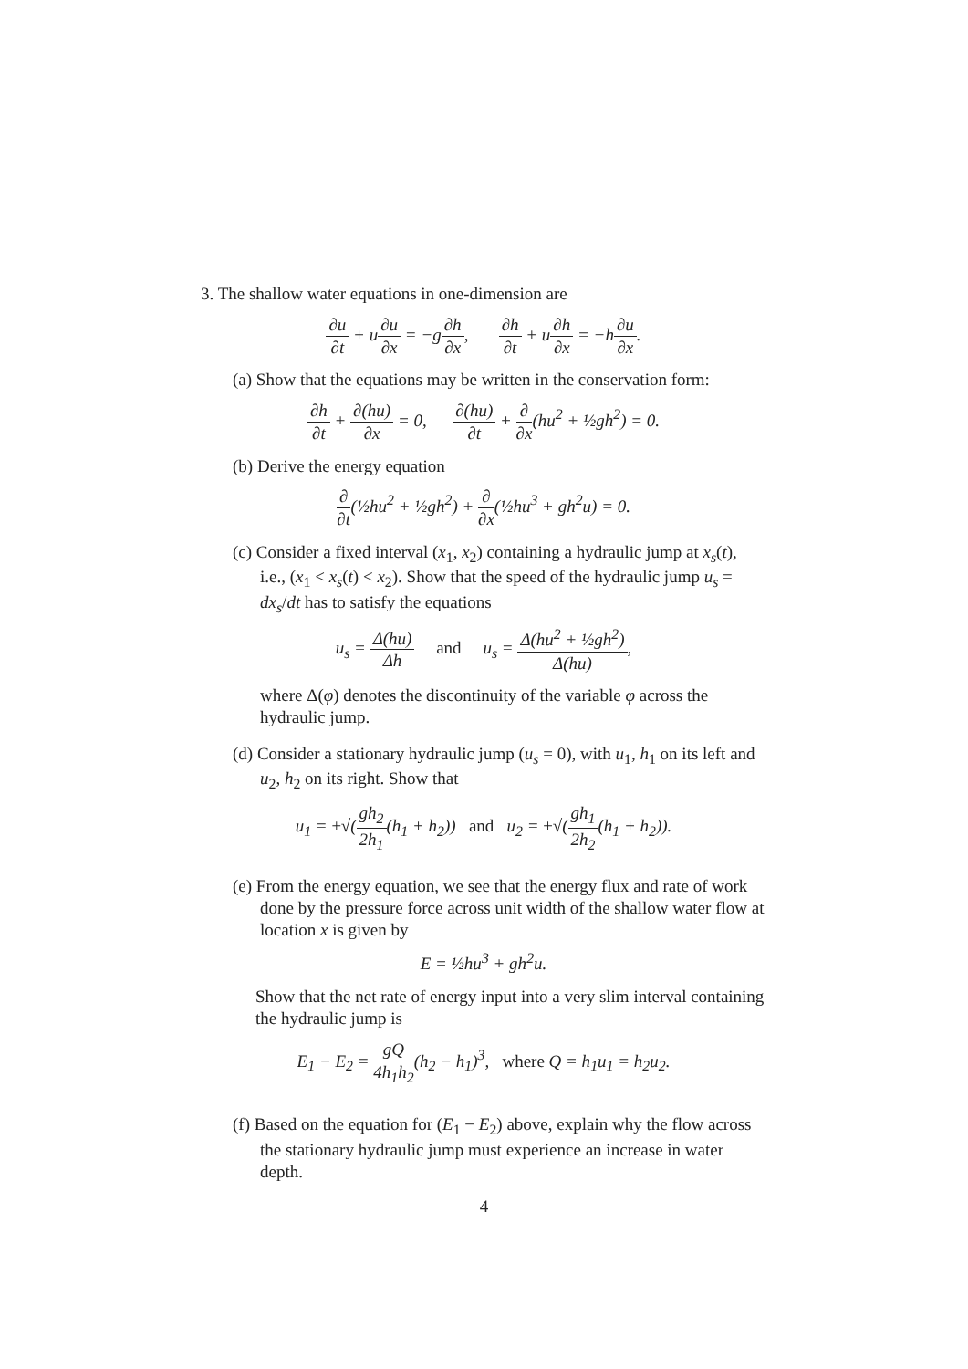3. The shallow water equations in one-dimension are
∂u ∂t + u∂u ∂x = −g∂h ∂x, ∂h ∂t + u∂h ∂x = −h∂u ∂x.
(a) Show that the equations may be written in the conservation form:
∂h ∂t + ∂(hu) ∂x = 0, ∂(hu) ∂t + ∂ ∂x(hu<sup>2</sup> + ½gh<sup>2</sup>) = 0.
(b) Derive the energy equation
∂ ∂t(½hu<sup>2</sup> + ½gh<sup>2</sup>) + ∂ ∂x(½hu<sup>3</sup> + gh<sup>2</sup>u) = 0.
(c) Consider a fixed interval (x<sub>1</sub>, x<sub>2</sub>) containing a hydraulic jump at x<sub>s</sub>(t), i.e., (x<sub>1</sub> < x<sub>s</sub>(t) < x<sub>2</sub>). Show that the speed of the hydraulic jump u<sub>s</sub> = dx<sub>s</sub>/dt has to satisfy the equations
u<sub>s</sub> = Δ(hu) Δh and u<sub>s</sub> = Δ(hu<sup>2</sup> + ½gh<sup>2</sup>) Δ(hu),
where Δ(φ) denotes the discontinuity of the variable φ across the hydraulic jump.
(d) Consider a stationary hydraulic jump (u<sub>s</sub> = 0), with u<sub>1</sub>, h<sub>1</sub> on its left and u<sub>2</sub>, h<sub>2</sub> on its right. Show that
u<sub>1</sub> = ±√(gh<sub>2</sub> 2h<sub>1</sub>(h<sub>1</sub> + h<sub>2</sub>)) and u<sub>2</sub> = ±√(gh<sub>1</sub> 2h<sub>2</sub>(h<sub>1</sub> + h<sub>2</sub>)).
(e) From the energy equation, we see that the energy flux and rate of work done by the pressure force across unit width of the shallow water flow at location x is given by
E = ½hu<sup>3</sup> + gh<sup>2</sup>u.
Show that the net rate of energy input into a very slim interval containing the hydraulic jump is
E<sub>1</sub> − E<sub>2</sub> = gQ 4h<sub>1</sub>h<sub>2</sub>(h<sub>2</sub> − h<sub>1</sub>)<sup>3</sup>, where Q = h<sub>1</sub>u<sub>1</sub> = h<sub>2</sub>u<sub>2</sub>.
(f) Based on the equation for (E<sub>1</sub> − E<sub>2</sub>) above, explain why the flow across the stationary hydraulic jump must experience an increase in water depth.
4